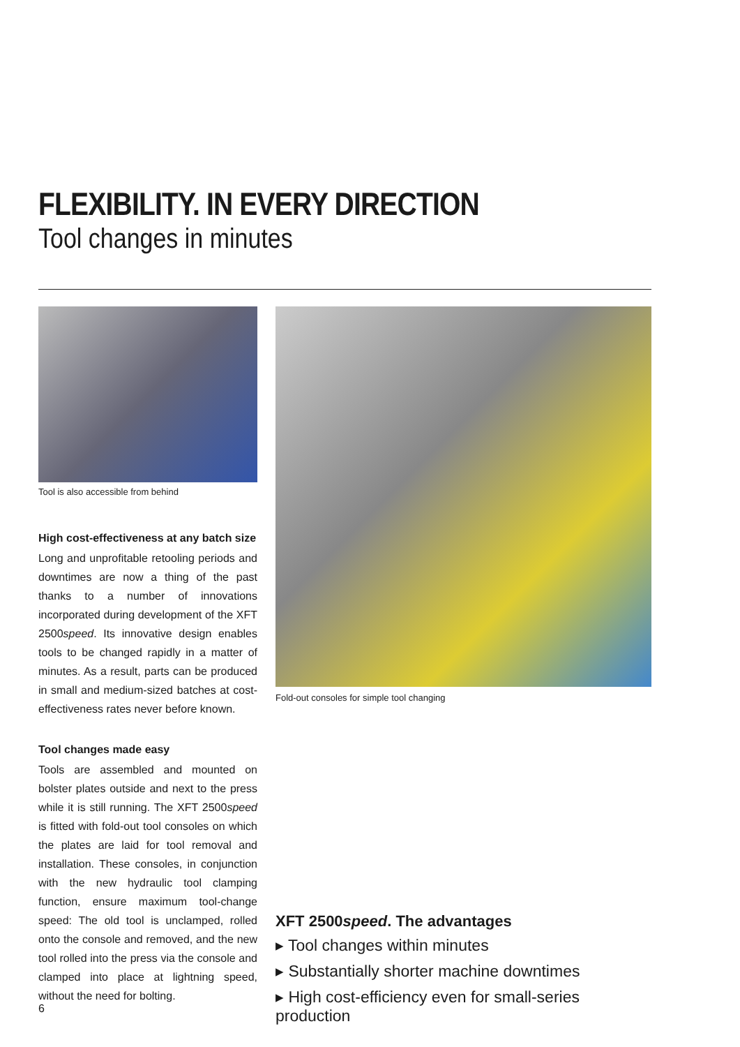FLEXIBILITY. IN EVERY DIRECTION
Tool changes in minutes
Tool is also accessible from behind
High cost-effectiveness at any batch size
Long and unprofitable retooling periods and downtimes are now a thing of the past thanks to a number of innovations incorporated during development of the XFT 2500speed. Its innovative design enables tools to be changed rapidly in a matter of minutes. As a result, parts can be produced in small and medium-sized batches at cost-effectiveness rates never before known.
Tool changes made easy
Tools are assembled and mounted on bolster plates outside and next to the press while it is still running. The XFT 2500speed is fitted with fold-out tool consoles on which the plates are laid for tool removal and installation. These consoles, in conjunction with the new hydraulic tool clamping function, ensure maximum tool-change speed: The old tool is unclamped, rolled onto the console and removed, and the new tool rolled into the press via the console and clamped into place at lightning speed, without the need for bolting.
Fold-out consoles for simple tool changing
XFT 2500speed. The advantages
▸ Tool changes within minutes
▸ Substantially shorter machine downtimes
▸ High cost-efficiency even for small-series production
6